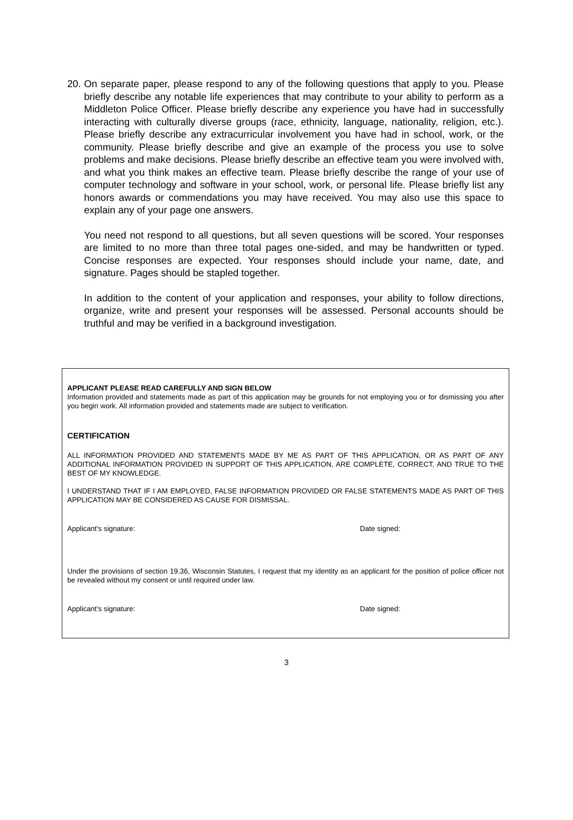20.
On separate paper, please respond to any of the following questions that apply to you. Please briefly describe any notable life experiences that may contribute to your ability to perform as a Middleton Police Officer. Please briefly describe any experience you have had in successfully interacting with culturally diverse groups (race, ethnicity, language, nationality, religion, etc.). Please briefly describe any extracurricular involvement you have had in school, work, or the community. Please briefly describe and give an example of the process you use to solve problems and make decisions. Please briefly describe an effective team you were involved with, and what you think makes an effective team. Please briefly describe the range of your use of computer technology and software in your school, work, or personal life. Please briefly list any honors awards or commendations you may have received. You may also use this space to explain any of your page one answers.
You need not respond to all questions, but all seven questions will be scored. Your responses are limited to no more than three total pages one-sided, and may be handwritten or typed. Concise responses are expected. Your responses should include your name, date, and signature. Pages should be stapled together.
In addition to the content of your application and responses, your ability to follow directions, organize, write and present your responses will be assessed. Personal accounts should be truthful and may be verified in a background investigation.
APPLICANT PLEASE READ CAREFULLY AND SIGN BELOW
Information provided and statements made as part of this application may be grounds for not employing you or for dismissing you after you begin work. All information provided and statements made are subject to verification.
CERTIFICATION
ALL INFORMATION PROVIDED AND STATEMENTS MADE BY ME AS PART OF THIS APPLICATION, OR AS PART OF ANY ADDITIONAL INFORMATION PROVIDED IN SUPPORT OF THIS APPLICATION, ARE COMPLETE, CORRECT, AND TRUE TO THE BEST OF MY KNOWLEDGE.
I UNDERSTAND THAT IF I AM EMPLOYED, FALSE INFORMATION PROVIDED OR FALSE STATEMENTS MADE AS PART OF THIS APPLICATION MAY BE CONSIDERED AS CAUSE FOR DISMISSAL.
Applicant's signature: Date signed:
Under the provisions of section 19.36, Wisconsin Statutes, I request that my identity as an applicant for the position of police officer not be revealed without my consent or until required under law.
Applicant's signature: Date signed:
3